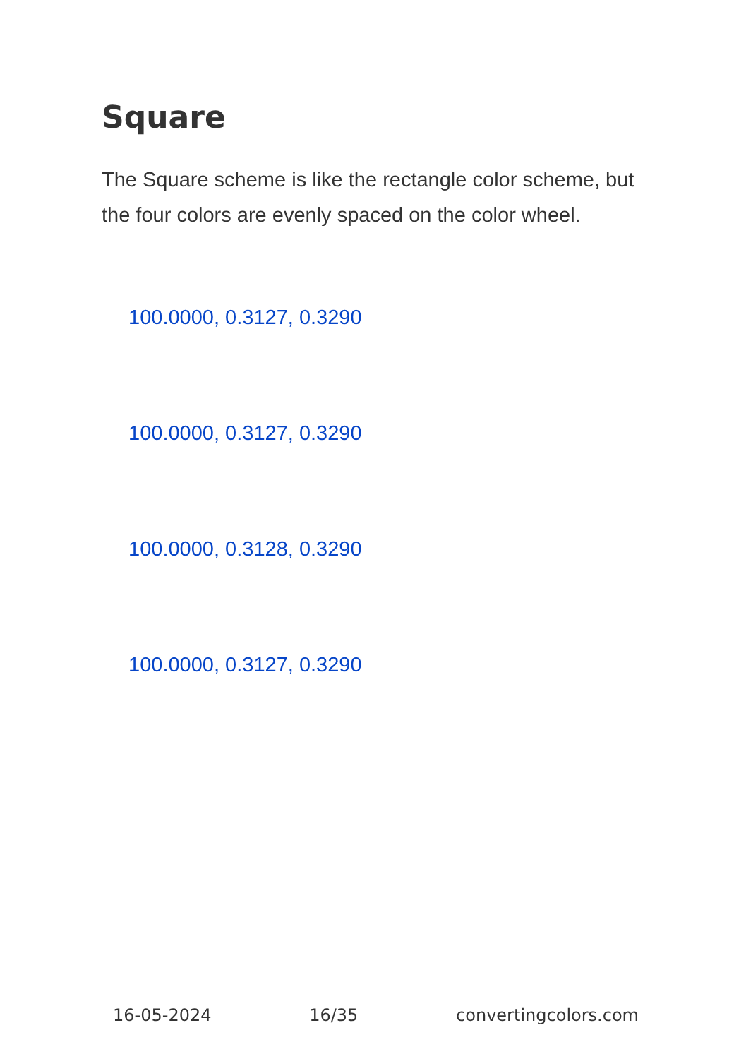Square
The Square scheme is like the rectangle color scheme, but the four colors are evenly spaced on the color wheel.
100.0000, 0.3127, 0.3290
100.0000, 0.3127, 0.3290
100.0000, 0.3128, 0.3290
100.0000, 0.3127, 0.3290
16-05-2024 16/35 convertingcolors.com